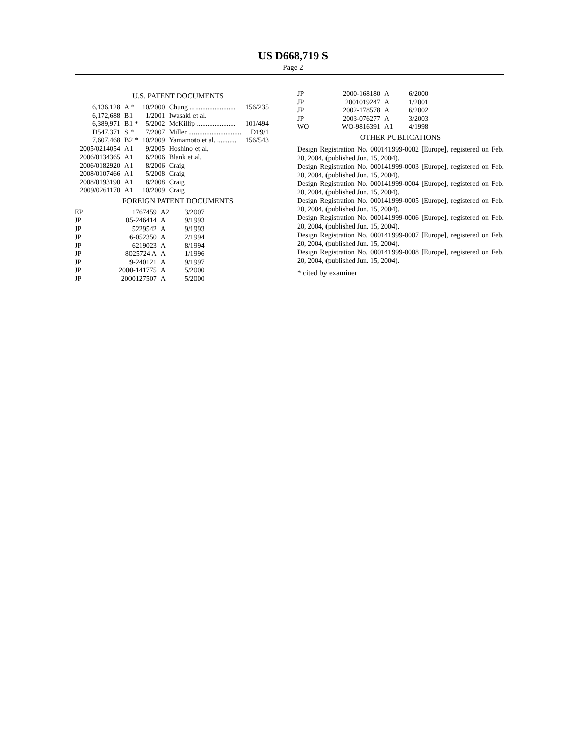US D668,719 S
Page 2
U.S. PATENT DOCUMENTS
| 6,136,128 | A * | 10/2000 | Chung .......................... | 156/235 |
| 6,172,688 | B1 | 1/2001 | Iwasaki et al. | |
| 6,389,971 | B1 * | 5/2002 | McKillip ...................... | 101/494 |
| D547,371 | S * | 7/2007 | Miller .............................. | D19/1 |
| 7,607,468 | B2 * | 10/2009 | Yamamoto et al. ........... | 156/543 |
| 2005/0214054 | A1 | 9/2005 | Hoshino et al. | |
| 2006/0134365 | A1 | 6/2006 | Blank et al. | |
| 2006/0182920 | A1 | 8/2006 | Craig | |
| 2008/0107466 | A1 | 5/2008 | Craig | |
| 2008/0193190 | A1 | 8/2008 | Craig | |
| 2009/0261170 | A1 | 10/2009 | Craig | |
FOREIGN PATENT DOCUMENTS
| EP | 1767459 | A2 | 3/2007 |
| JP | 05-246414 | A | 9/1993 |
| JP | 5229542 | A | 9/1993 |
| JP | 6-052350 | A | 2/1994 |
| JP | 6219023 | A | 8/1994 |
| JP | 8025724 A | A | 1/1996 |
| JP | 9-240121 | A | 9/1997 |
| JP | 2000-141775 | A | 5/2000 |
| JP | 2000127507 | A | 5/2000 |
| JP | 2000-168180 | A | 6/2000 |
| JP | 2001019247 | A | 1/2001 |
| JP | 2002-178578 | A | 6/2002 |
| JP | 2003-076277 | A | 3/2003 |
| WO | WO-9816391 | A1 | 4/1998 |
OTHER PUBLICATIONS
Design Registration No. 000141999-0002 [Europe], registered on Feb. 20, 2004, (published Jun. 15, 2004).
Design Registration No. 000141999-0003 [Europe], registered on Feb. 20, 2004, (published Jun. 15, 2004).
Design Registration No. 000141999-0004 [Europe], registered on Feb. 20, 2004, (published Jun. 15, 2004).
Design Registration No. 000141999-0005 [Europe], registered on Feb. 20, 2004, (published Jun. 15, 2004).
Design Registration No. 000141999-0006 [Europe], registered on Feb. 20, 2004, (published Jun. 15, 2004).
Design Registration No. 000141999-0007 [Europe], registered on Feb. 20, 2004, (published Jun. 15, 2004).
Design Registration No. 000141999-0008 [Europe], registered on Feb. 20, 2004, (published Jun. 15, 2004).
* cited by examiner